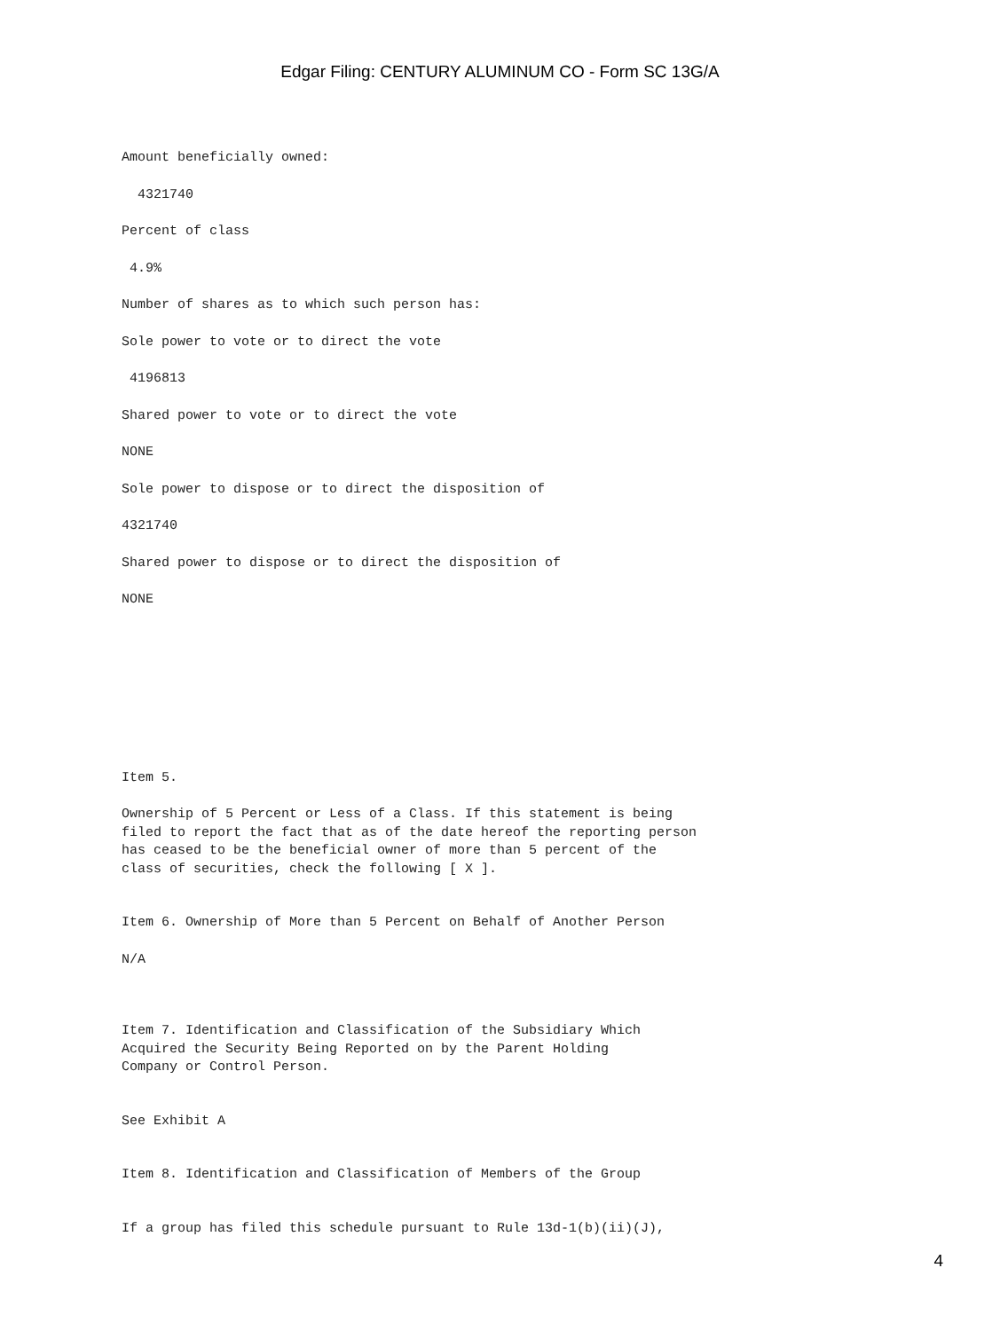Edgar Filing: CENTURY ALUMINUM CO - Form SC 13G/A
Amount beneficially owned:
4321740
Percent of class
4.9%
Number of shares as to which such person has:
Sole power to vote or to direct the vote
4196813
Shared power to vote or to direct the vote
NONE
Sole power to dispose or to direct the disposition of
4321740
Shared power to dispose or to direct the disposition of
NONE
Item 5.
Ownership of 5 Percent or Less of a Class. If this statement is being filed to report the fact that as of the date hereof the reporting person has ceased to be the beneficial owner of more than 5 percent of the class of securities, check the following [ X ].
Item 6. Ownership of More than 5 Percent on Behalf of Another Person
N/A
Item 7. Identification and Classification of the Subsidiary Which Acquired the Security Being Reported on by the Parent Holding Company or Control Person.
See Exhibit A
Item 8. Identification and Classification of Members of the Group
If a group has filed this schedule pursuant to Rule 13d-1(b)(ii)(J),
4